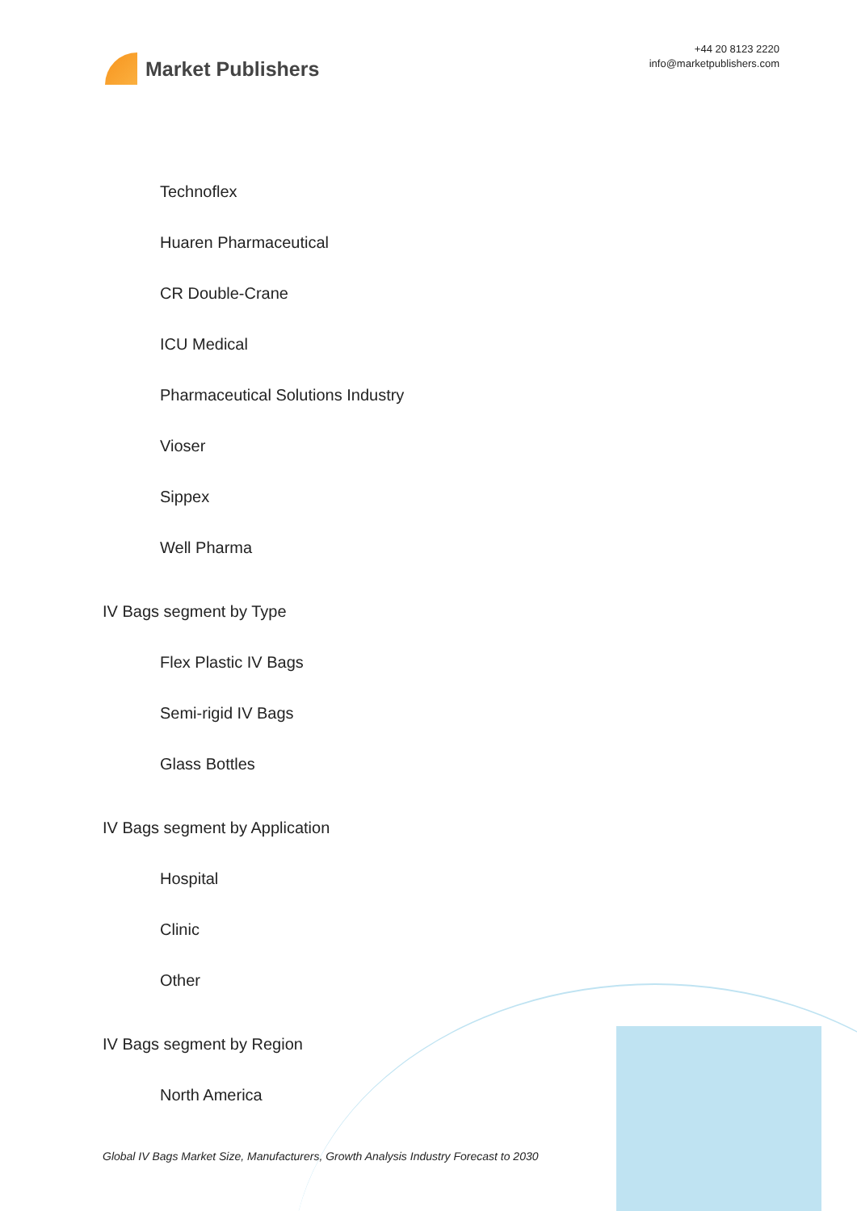Market Publishers
+44 20 8123 2220
info@marketpublishers.com
Technoflex
Huaren Pharmaceutical
CR Double-Crane
ICU Medical
Pharmaceutical Solutions Industry
Vioser
Sippex
Well Pharma
IV Bags segment by Type
Flex Plastic IV Bags
Semi-rigid IV Bags
Glass Bottles
IV Bags segment by Application
Hospital
Clinic
Other
IV Bags segment by Region
North America
Global IV Bags Market Size, Manufacturers, Growth Analysis Industry Forecast to 2030